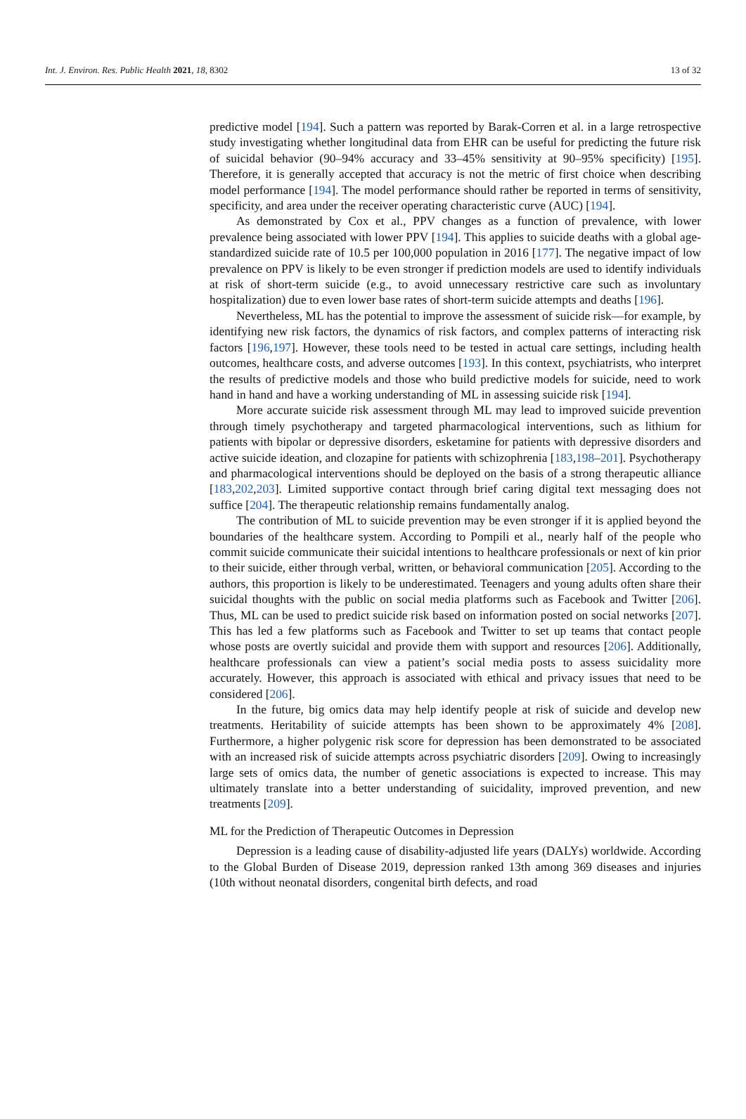Int. J. Environ. Res. Public Health 2021, 18, 8302 13 of 32
predictive model [194]. Such a pattern was reported by Barak-Corren et al. in a large retrospective study investigating whether longitudinal data from EHR can be useful for predicting the future risk of suicidal behavior (90–94% accuracy and 33–45% sensitivity at 90–95% specificity) [195]. Therefore, it is generally accepted that accuracy is not the metric of first choice when describing model performance [194]. The model performance should rather be reported in terms of sensitivity, specificity, and area under the receiver operating characteristic curve (AUC) [194].
As demonstrated by Cox et al., PPV changes as a function of prevalence, with lower prevalence being associated with lower PPV [194]. This applies to suicide deaths with a global age-standardized suicide rate of 10.5 per 100,000 population in 2016 [177]. The negative impact of low prevalence on PPV is likely to be even stronger if prediction models are used to identify individuals at risk of short-term suicide (e.g., to avoid unnecessary restrictive care such as involuntary hospitalization) due to even lower base rates of short-term suicide attempts and deaths [196].
Nevertheless, ML has the potential to improve the assessment of suicide risk—for example, by identifying new risk factors, the dynamics of risk factors, and complex patterns of interacting risk factors [196,197]. However, these tools need to be tested in actual care settings, including health outcomes, healthcare costs, and adverse outcomes [193]. In this context, psychiatrists, who interpret the results of predictive models and those who build predictive models for suicide, need to work hand in hand and have a working understanding of ML in assessing suicide risk [194].
More accurate suicide risk assessment through ML may lead to improved suicide prevention through timely psychotherapy and targeted pharmacological interventions, such as lithium for patients with bipolar or depressive disorders, esketamine for patients with depressive disorders and active suicide ideation, and clozapine for patients with schizophrenia [183,198–201]. Psychotherapy and pharmacological interventions should be deployed on the basis of a strong therapeutic alliance [183,202,203]. Limited supportive contact through brief caring digital text messaging does not suffice [204]. The therapeutic relationship remains fundamentally analog.
The contribution of ML to suicide prevention may be even stronger if it is applied beyond the boundaries of the healthcare system. According to Pompili et al., nearly half of the people who commit suicide communicate their suicidal intentions to healthcare professionals or next of kin prior to their suicide, either through verbal, written, or behavioral communication [205]. According to the authors, this proportion is likely to be underestimated. Teenagers and young adults often share their suicidal thoughts with the public on social media platforms such as Facebook and Twitter [206]. Thus, ML can be used to predict suicide risk based on information posted on social networks [207]. This has led a few platforms such as Facebook and Twitter to set up teams that contact people whose posts are overtly suicidal and provide them with support and resources [206]. Additionally, healthcare professionals can view a patient’s social media posts to assess suicidality more accurately. However, this approach is associated with ethical and privacy issues that need to be considered [206].
In the future, big omics data may help identify people at risk of suicide and develop new treatments. Heritability of suicide attempts has been shown to be approximately 4% [208]. Furthermore, a higher polygenic risk score for depression has been demonstrated to be associated with an increased risk of suicide attempts across psychiatric disorders [209]. Owing to increasingly large sets of omics data, the number of genetic associations is expected to increase. This may ultimately translate into a better understanding of suicidality, improved prevention, and new treatments [209].
ML for the Prediction of Therapeutic Outcomes in Depression
Depression is a leading cause of disability-adjusted life years (DALYs) worldwide. According to the Global Burden of Disease 2019, depression ranked 13th among 369 diseases and injuries (10th without neonatal disorders, congenital birth defects, and road